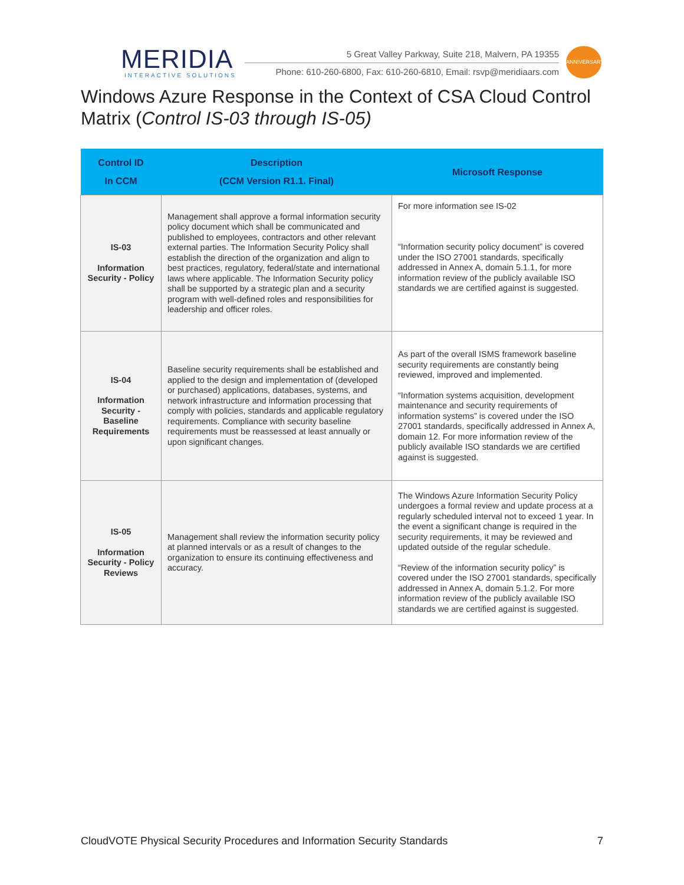MERIDIA
INTERACTIVE SOLUTIONS
5 Great Valley Parkway, Suite 218, Malvern, PA 19355
Phone: 610-260-6800, Fax: 610-260-6810, Email: rsvp@meridiaars.com
ANNIVERSARY
Windows Azure Response in the Context of CSA Cloud Control Matrix (Control IS-03 through IS-05)
| Control ID In CCM | Description (CCM Version R1.1. Final) | Microsoft Response |
| --- | --- | --- |
| IS-03 Information Security - Policy | Management shall approve a formal information security policy document which shall be communicated and published to employees, contractors and other relevant external parties. The Information Security Policy shall establish the direction of the organization and align to best practices, regulatory, federal/state and international laws where applicable. The Information Security policy shall be supported by a strategic plan and a security program with well-defined roles and responsibilities for leadership and officer roles. | For more information see IS-02 “Information security policy document” is covered under the ISO 27001 standards, specifically addressed in Annex A, domain 5.1.1, for more information review of the publicly available ISO standards we are certified against is suggested. |
| IS-04 Information Security - Baseline Requirements | Baseline security requirements shall be established and applied to the design and implementation of (developed or purchased) applications, databases, systems, and network infrastructure and information processing that comply with policies, standards and applicable regulatory requirements. Compliance with security baseline requirements must be reassessed at least annually or upon significant changes. | As part of the overall ISMS framework baseline security requirements are constantly being reviewed, improved and implemented. “Information systems acquisition, development maintenance and security requirements of information systems” is covered under the ISO 27001 standards, specifically addressed in Annex A, domain 12. For more information review of the publicly available ISO standards we are certified against is suggested. |
| IS-05 Information Security - Policy Reviews | Management shall review the information security policy at planned intervals or as a result of changes to the organization to ensure its continuing effectiveness and accuracy. | The Windows Azure Information Security Policy undergoes a formal review and update process at a regularly scheduled interval not to exceed 1 year. In the event a significant change is required in the security requirements, it may be reviewed and updated outside of the regular schedule. “Review of the information security policy” is covered under the ISO 27001 standards, specifically addressed in Annex A, domain 5.1.2. For more information review of the publicly available ISO standards we are certified against is suggested. |
CloudVOTE Physical Security Procedures and Information Security Standards 7